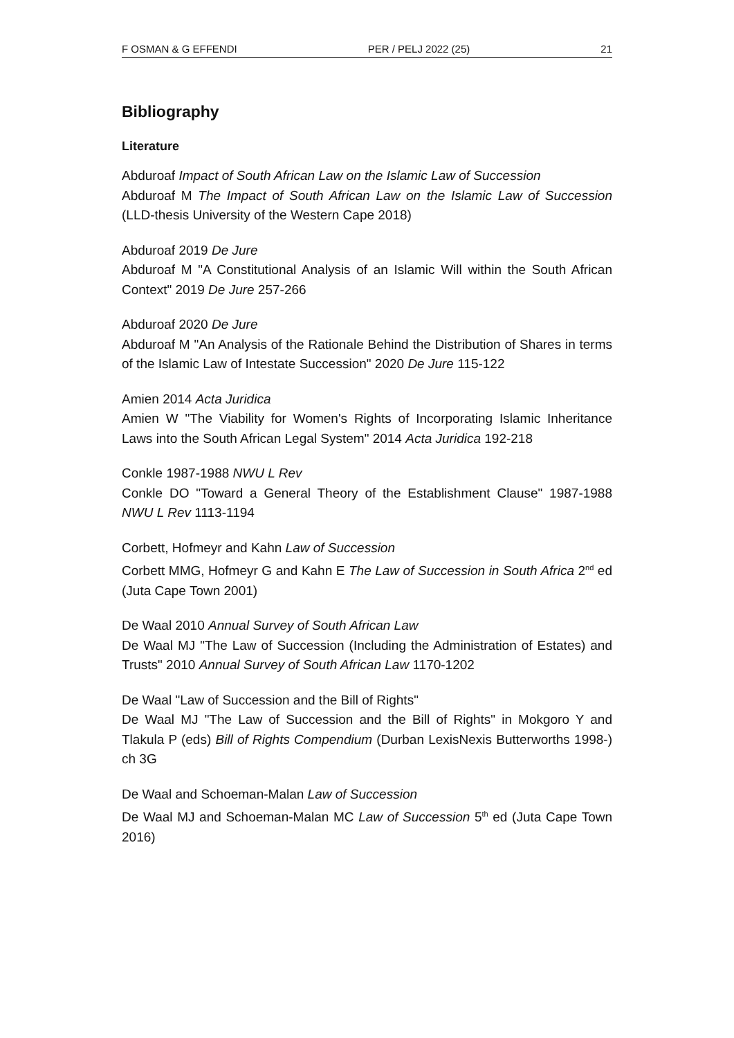F OSMAN & G EFFENDI PER / PELJ 2022 (25) 21
Bibliography
Literature
Abduroaf Impact of South African Law on the Islamic Law of Succession
Abduroaf M The Impact of South African Law on the Islamic Law of Succession (LLD-thesis University of the Western Cape 2018)
Abduroaf 2019 De Jure
Abduroaf M "A Constitutional Analysis of an Islamic Will within the South African Context" 2019 De Jure 257-266
Abduroaf 2020 De Jure
Abduroaf M "An Analysis of the Rationale Behind the Distribution of Shares in terms of the Islamic Law of Intestate Succession" 2020 De Jure 115-122
Amien 2014 Acta Juridica
Amien W "The Viability for Women's Rights of Incorporating Islamic Inheritance Laws into the South African Legal System" 2014 Acta Juridica 192-218
Conkle 1987-1988 NWU L Rev
Conkle DO "Toward a General Theory of the Establishment Clause" 1987-1988 NWU L Rev 1113-1194
Corbett, Hofmeyr and Kahn Law of Succession
Corbett MMG, Hofmeyr G and Kahn E The Law of Succession in South Africa 2<sup>nd</sup> ed (Juta Cape Town 2001)
De Waal 2010 Annual Survey of South African Law
De Waal MJ "The Law of Succession (Including the Administration of Estates) and Trusts" 2010 Annual Survey of South African Law 1170-1202
De Waal "Law of Succession and the Bill of Rights"
De Waal MJ "The Law of Succession and the Bill of Rights" in Mokgoro Y and Tlakula P (eds) Bill of Rights Compendium (Durban LexisNexis Butterworths 1998-) ch 3G
De Waal and Schoeman-Malan Law of Succession
De Waal MJ and Schoeman-Malan MC Law of Succession 5<sup>th</sup> ed (Juta Cape Town 2016)